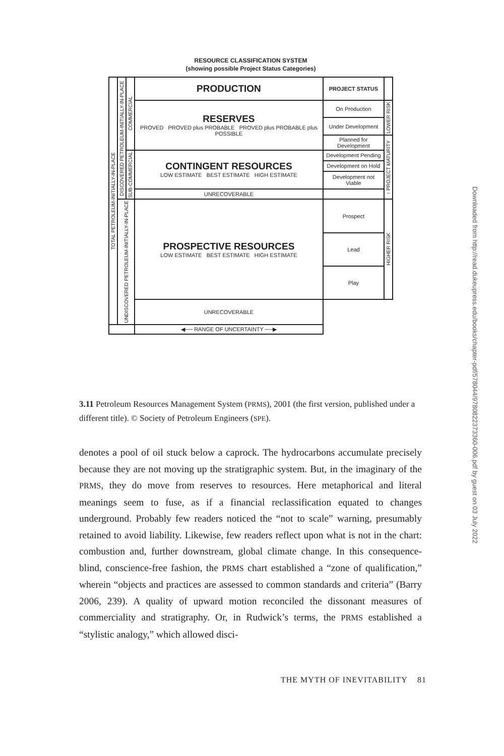RESOURCE CLASSIFICATION SYSTEM
(showing possible Project Status Categories)
| TOTAL PETROLEUM-INITIALLY-IN-PLACE | DISCOVERED PETROLEUM-INITIALLY-IN-PLACE | COMMERCIAL | PRODUCTION | PROJECT STATUS | |
| | | | RESERVES PROVED PROVED plus PROBABLE PROVED plus PROBABLE plus POSSIBLE | On Production | LOWER RISK |
| | | | | Under Development | |
| | | | | Planned for Development | ↑ PROJECT MATURITY |
| | | SUB-COMMERCIAL | CONTINGENT RESOURCES LOW ESTIMATE BEST ESTIMATE HIGH ESTIMATE | Development Pending | |
| | | | | Development on Hold | |
| | | | | Development not Viable | |
| | | | UNRECOVERABLE | | |
| | UNDISCOVERED PETROLEUM-INITIALLY-IN-PLACE | | PROSPECTIVE RESOURCES LOW ESTIMATE BEST ESTIMATE HIGH ESTIMATE | Prospect | HIGHER RISK |
| | | | | Lead | |
| | | | | Play | |
| | | | UNRECOVERABLE | | |
| | | | ◀── RANGE OF UNCERTAINTY ──▶ | | |
3.11 Petroleum Resources Management System (PRMS), 2001 (the first version, published under a different title). © Society of Petroleum Engineers (SPE).
denotes a pool of oil stuck below a caprock. The hydrocarbons accumulate precisely because they are not moving up the stratigraphic system. But, in the imaginary of the PRMS, they do move from reserves to resources. Here metaphorical and literal meanings seem to fuse, as if a financial reclassification equated to changes underground. Probably few readers noticed the “not to scale” warning, presumably retained to avoid liability. Likewise, few readers reflect upon what is not in the chart: combustion and, further downstream, global climate change. In this consequence-blind, conscience-free fashion, the PRMS chart established a “zone of qualification,” wherein “objects and practices are assessed to common standards and criteria” (Barry 2006, 239). A quality of upward motion reconciled the dissonant measures of commerciality and stratigraphy. Or, in Rudwick’s terms, the PRMS established a “stylistic analogy,” which allowed disci-
THE MYTH OF INEVITABILITY 81
Downloaded from http://read.dukeupress.edu/books/chapter-pdf/578044/9780822373360-006.pdf by guest on 03 July 2022